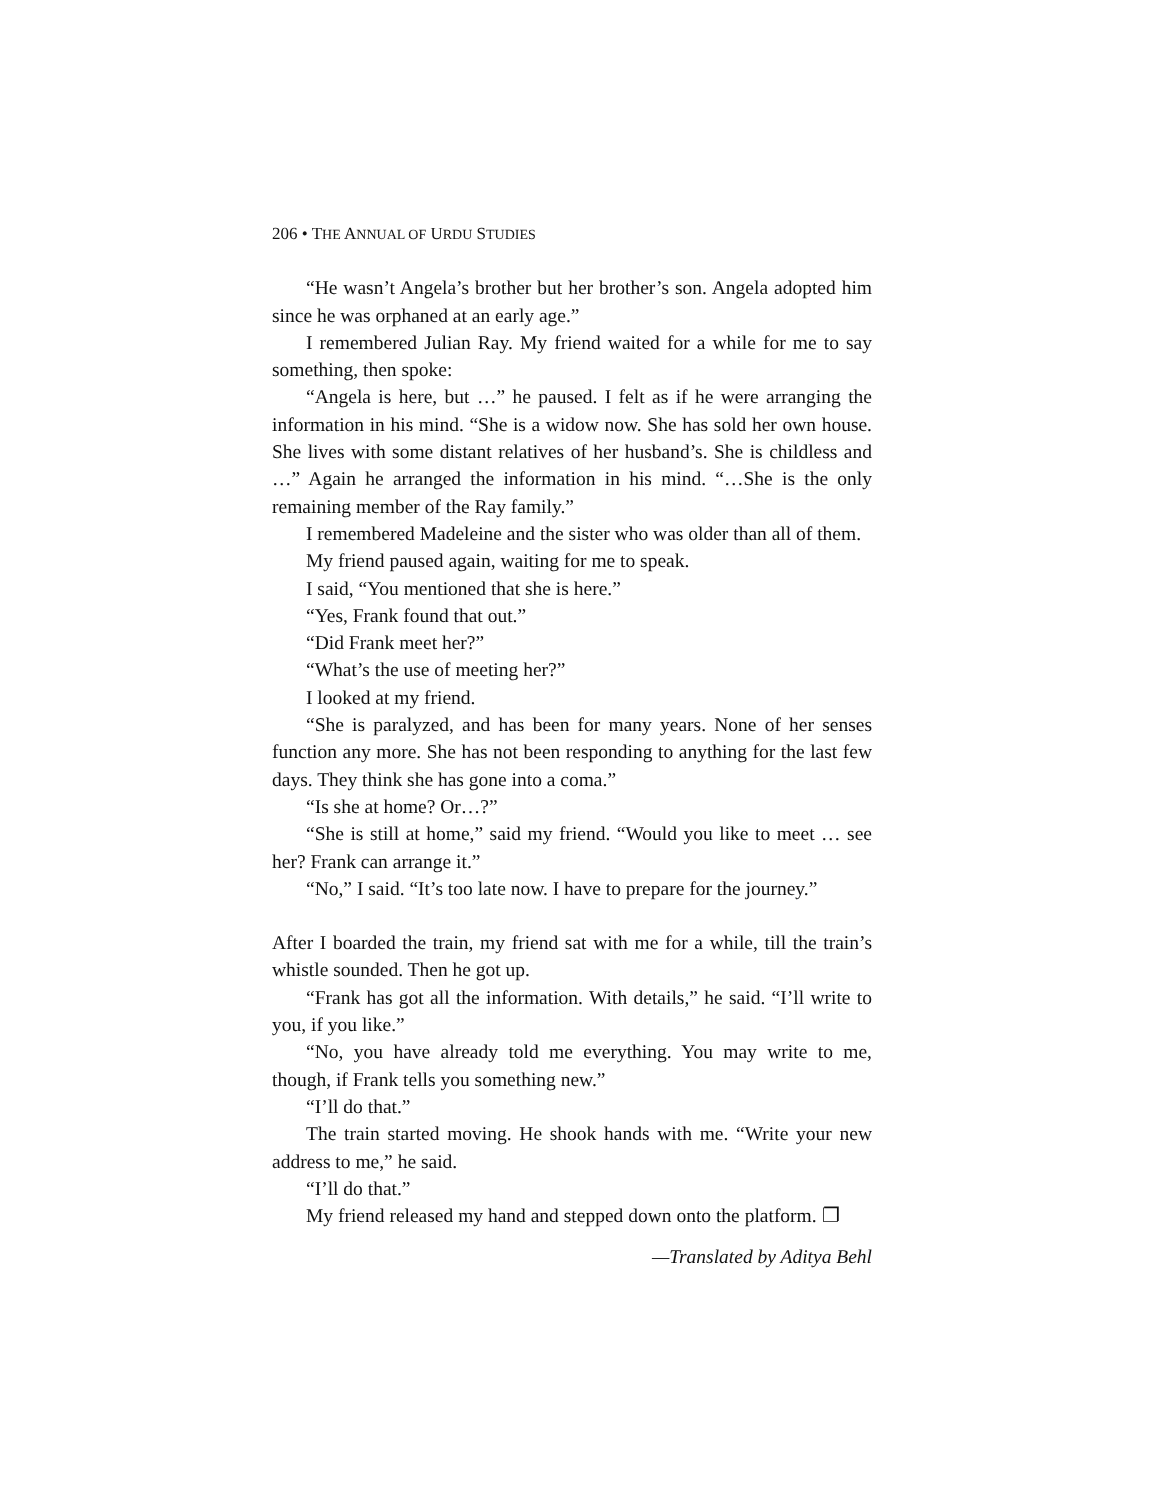206 • THE ANNUAL OF URDU STUDIES
“He wasn’t Angela’s brother but her brother’s son. Angela adopted him since he was orphaned at an early age.”
I remembered Julian Ray. My friend waited for a while for me to say something, then spoke:
“Angela is here, but …” he paused. I felt as if he were arranging the information in his mind. “She is a widow now. She has sold her own house. She lives with some distant relatives of her husband’s. She is childless and …” Again he arranged the information in his mind. “…She is the only remaining member of the Ray family.”
I remembered Madeleine and the sister who was older than all of them.
My friend paused again, waiting for me to speak.
I said, “You mentioned that she is here.”
“Yes, Frank found that out.”
“Did Frank meet her?”
“What’s the use of meeting her?”
I looked at my friend.
“She is paralyzed, and has been for many years. None of her senses function any more. She has not been responding to anything for the last few days. They think she has gone into a coma.”
“Is she at home? Or…?”
“She is still at home,” said my friend. “Would you like to meet … see her? Frank can arrange it.”
“No,” I said. “It’s too late now. I have to prepare for the journey.”
After I boarded the train, my friend sat with me for a while, till the train’s whistle sounded. Then he got up.
“Frank has got all the information. With details,” he said. “I’ll write to you, if you like.”
“No, you have already told me everything. You may write to me, though, if Frank tells you something new.”
“I’ll do that.”
The train started moving. He shook hands with me. “Write your new address to me,” he said.
“I’ll do that.”
My friend released my hand and stepped down onto the platform. ❐
—Translated by Aditya Behl